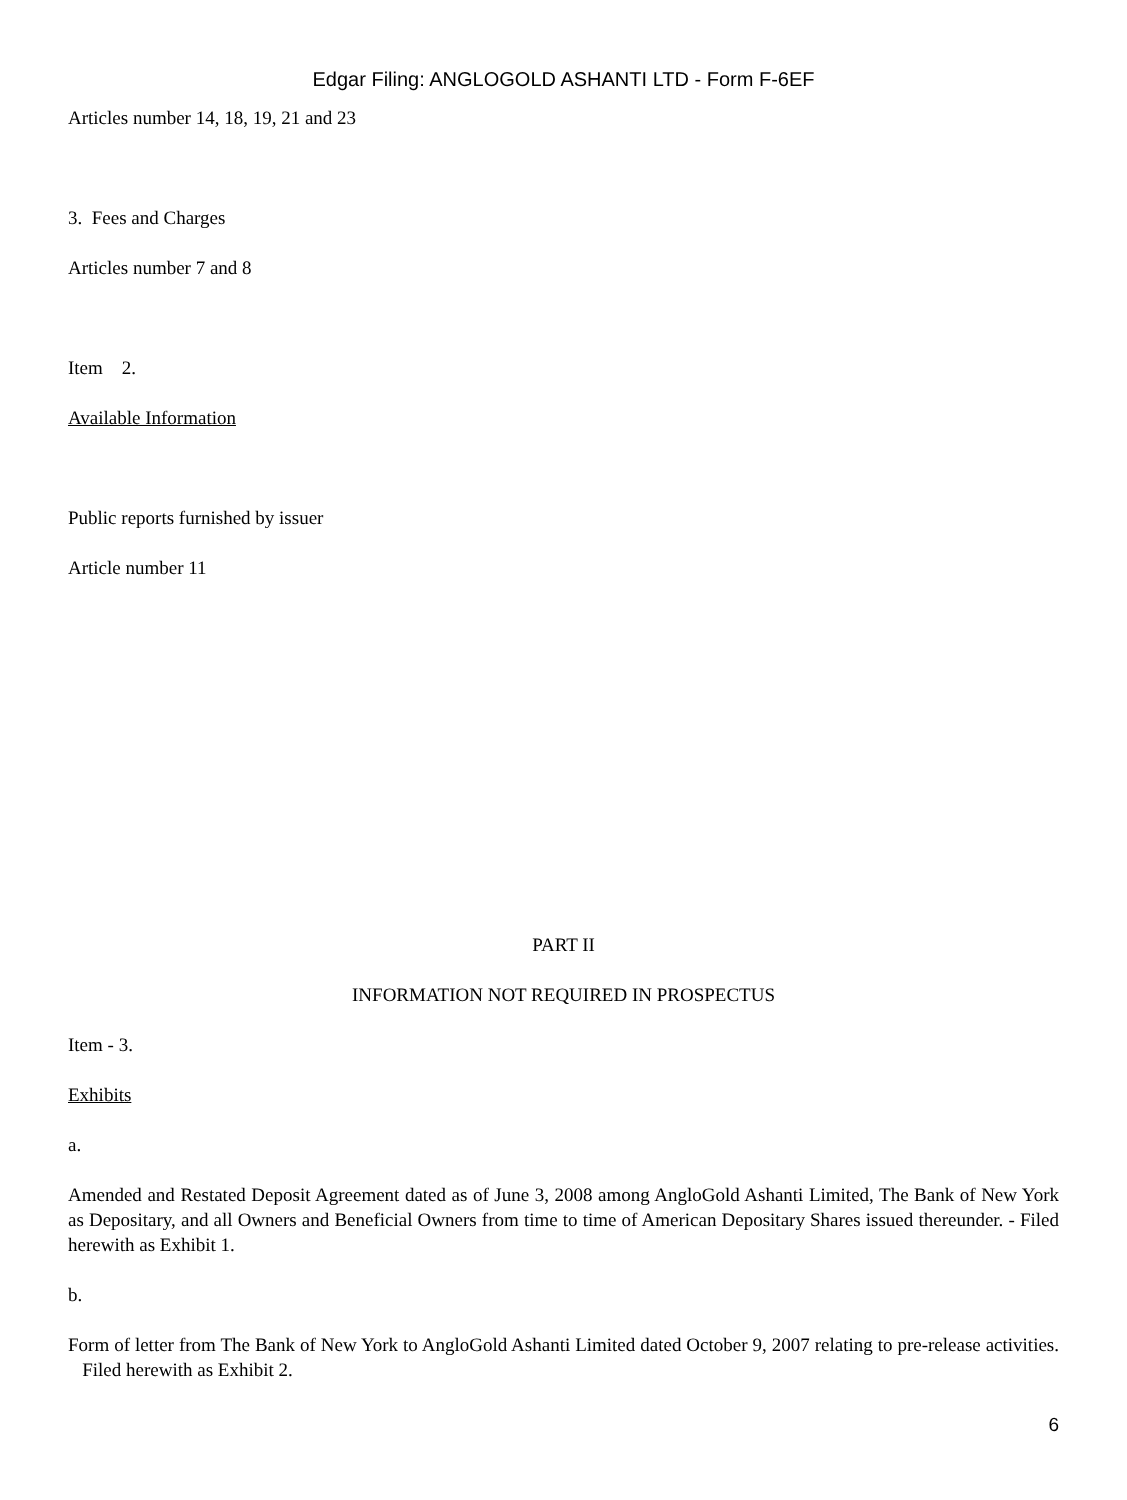Edgar Filing: ANGLOGOLD ASHANTI LTD - Form F-6EF
Articles number 14, 18, 19, 21 and 23
3. Fees and Charges
Articles number 7 and 8
Item 2.
Available Information
Public reports furnished by issuer
Article number 11
PART II
INFORMATION NOT REQUIRED IN PROSPECTUS
Item - 3.
Exhibits
a.
Amended and Restated Deposit Agreement dated as of June 3, 2008 among AngloGold Ashanti Limited, The Bank of New York as Depositary, and all Owners and Beneficial Owners from time to time of American Depositary Shares issued thereunder. - Filed herewith as Exhibit 1.
b.
Form of letter from The Bank of New York to AngloGold Ashanti Limited dated October 9, 2007 relating to pre-release activities. Filed herewith as Exhibit 2.
6